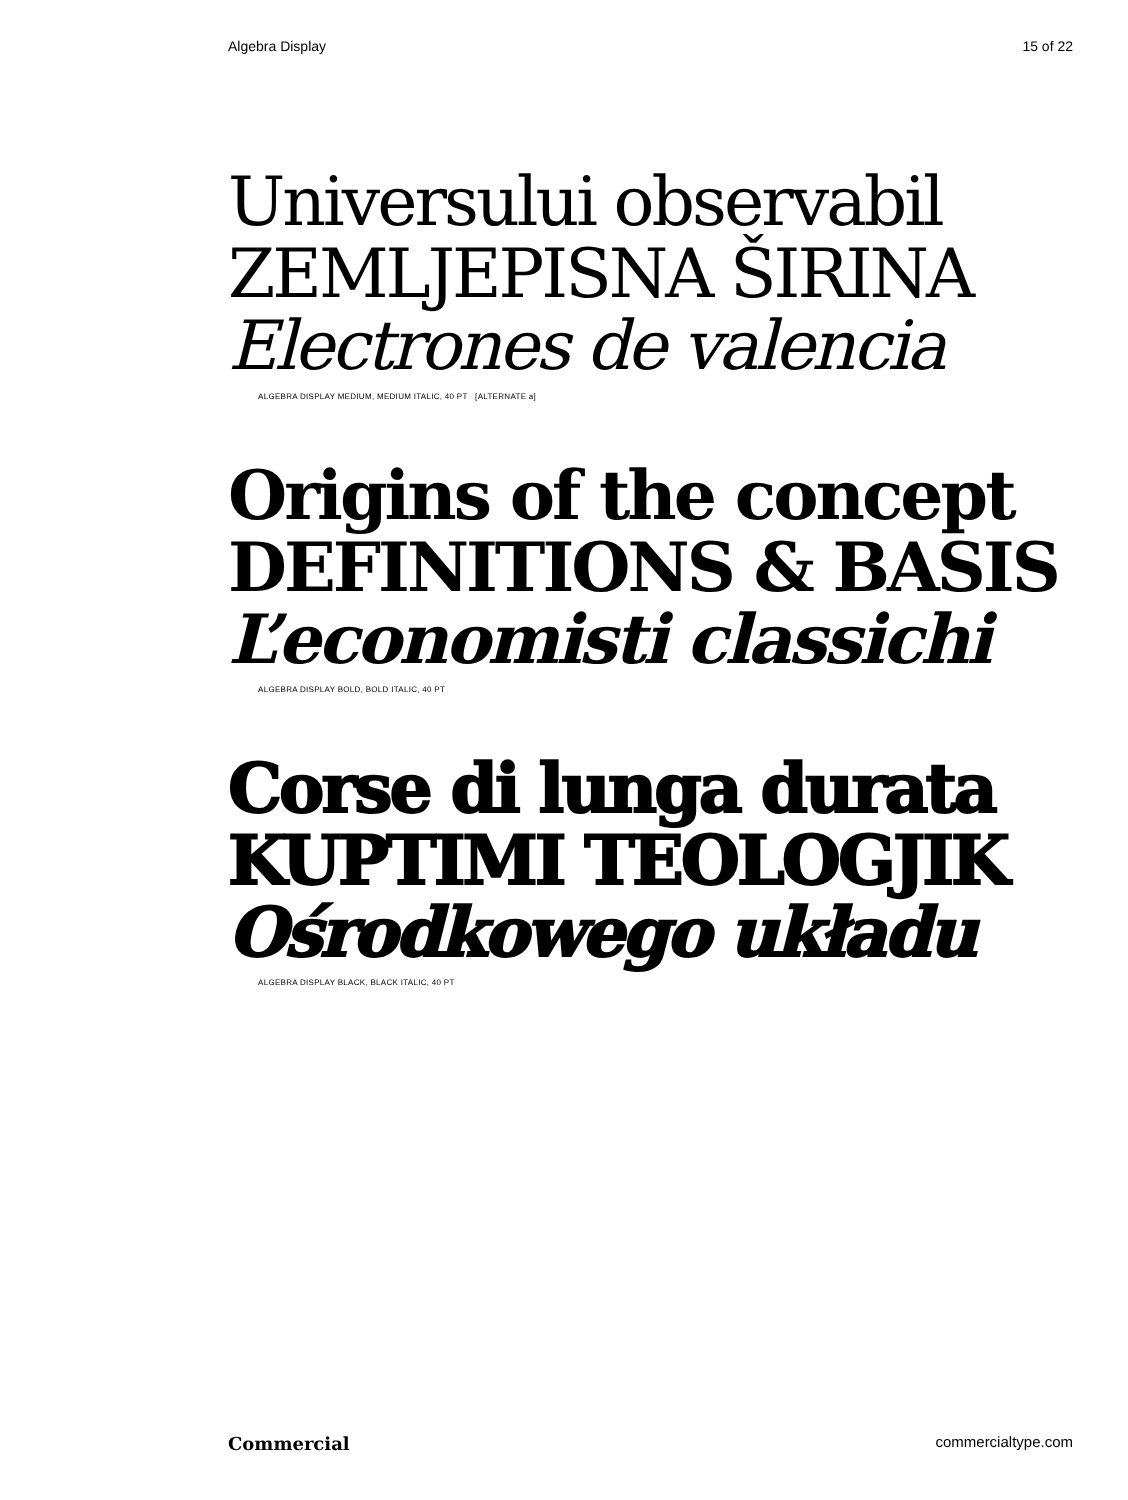Algebra Display 15 of 22
Universului observabil
ZEMLJEPISNA ŠIRINA
Electrones de valencia
ALGEBRA DISPLAY MEDIUM, MEDIUM ITALIC, 40 PT [ALTERNATE a]
Origins of the concept
DEFINITIONS & BASIS
L’economisti classichi
ALGEBRA DISPLAY BOLD, BOLD ITALIC, 40 PT
Corse di lunga durata
KUPTIMI TEOLOGJIK
Ośrodkowego układu
ALGEBRA DISPLAY BLACK, BLACK ITALIC, 40 PT
Commercial commercialtype.com